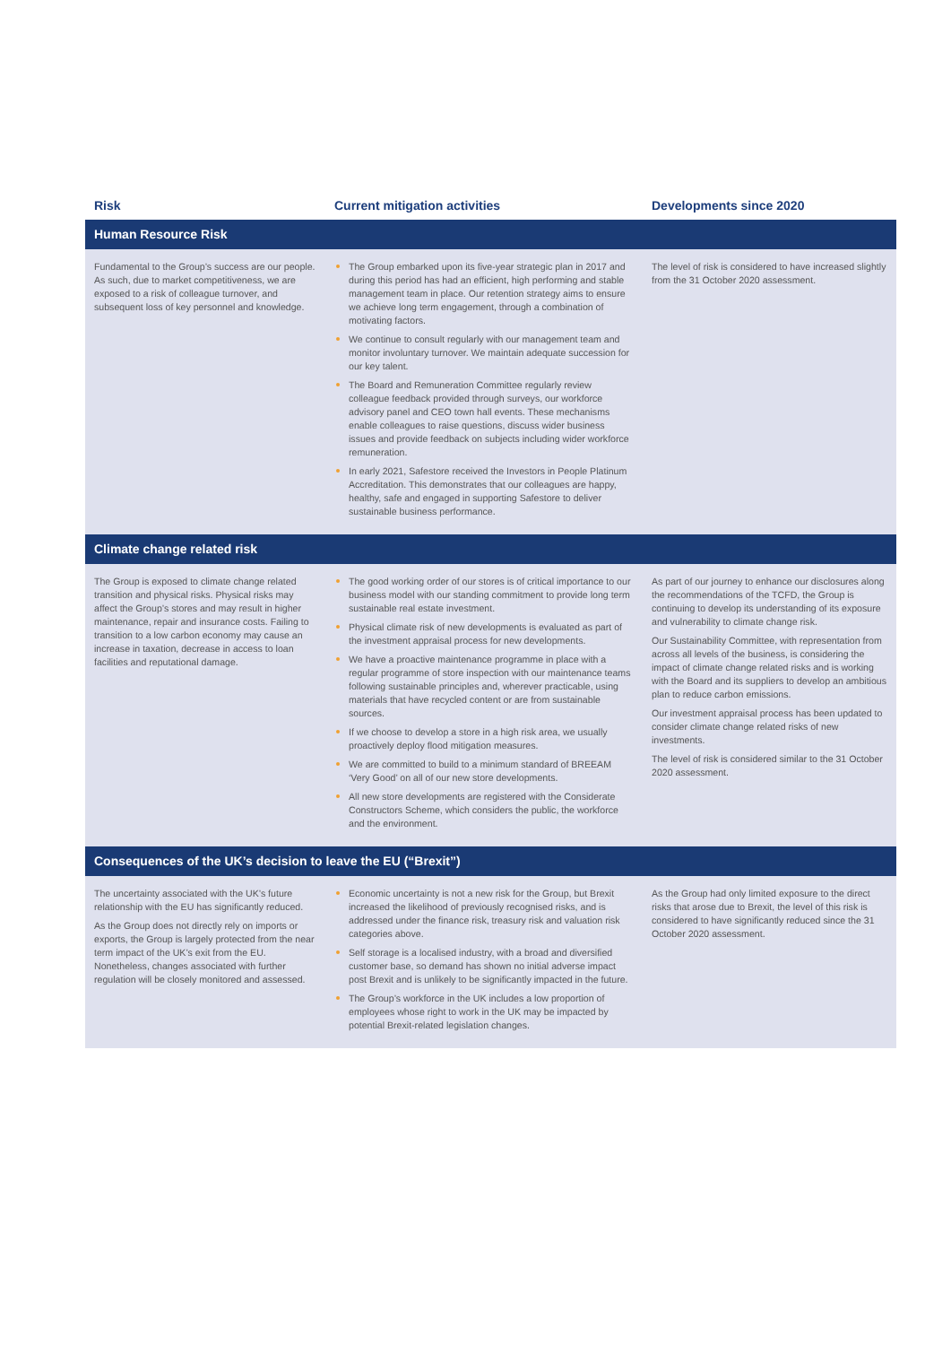| Risk | Current mitigation activities | Developments since 2020 |
| --- | --- | --- |
| Human Resource Risk | | |
| Fundamental to the Group’s success are our people. As such, due to market competitiveness, we are exposed to a risk of colleague turnover, and subsequent loss of key personnel and knowledge. | The Group embarked upon its five-year strategic plan in 2017 and during this period has had an efficient, high performing and stable management team in place. Our retention strategy aims to ensure we achieve long term engagement, through a combination of motivating factors. We continue to consult regularly with our management team and monitor involuntary turnover. We maintain adequate succession for our key talent. The Board and Remuneration Committee regularly review colleague feedback provided through surveys, our workforce advisory panel and CEO town hall events. These mechanisms enable colleagues to raise questions, discuss wider business issues and provide feedback on subjects including wider workforce remuneration. In early 2021, Safestore received the Investors in People Platinum Accreditation. This demonstrates that our colleagues are happy, healthy, safe and engaged in supporting Safestore to deliver sustainable business performance. | The level of risk is considered to have increased slightly from the 31 October 2020 assessment. |
| Climate change related risk | | |
| The Group is exposed to climate change related transition and physical risks. Physical risks may affect the Group’s stores and may result in higher maintenance, repair and insurance costs. Failing to transition to a low carbon economy may cause an increase in taxation, decrease in access to loan facilities and reputational damage. | The good working order of our stores is of critical importance to our business model with our standing commitment to provide long term sustainable real estate investment. Physical climate risk of new developments is evaluated as part of the investment appraisal process for new developments. We have a proactive maintenance programme in place with a regular programme of store inspection with our maintenance teams following sustainable principles and, wherever practicable, using materials that have recycled content or are from sustainable sources. If we choose to develop a store in a high risk area, we usually proactively deploy flood mitigation measures. We are committed to build to a minimum standard of BREEAM ‘Very Good’ on all of our new store developments. All new store developments are registered with the Considerate Constructors Scheme, which considers the public, the workforce and the environment. | As part of our journey to enhance our disclosures along the recommendations of the TCFD, the Group is continuing to develop its understanding of its exposure and vulnerability to climate change risk. Our Sustainability Committee, with representation from across all levels of the business, is considering the impact of climate change related risks and is working with the Board and its suppliers to develop an ambitious plan to reduce carbon emissions. Our investment appraisal process has been updated to consider climate change related risks of new investments. The level of risk is considered similar to the 31 October 2020 assessment. |
| Consequences of the UK’s decision to leave the EU (“Brexit”) | | |
| The uncertainty associated with the UK’s future relationship with the EU has significantly reduced. As the Group does not directly rely on imports or exports, the Group is largely protected from the near term impact of the UK’s exit from the EU. Nonetheless, changes associated with further regulation will be closely monitored and assessed. | Economic uncertainty is not a new risk for the Group, but Brexit increased the likelihood of previously recognised risks, and is addressed under the finance risk, treasury risk and valuation risk categories above. Self storage is a localised industry, with a broad and diversified customer base, so demand has shown no initial adverse impact post Brexit and is unlikely to be significantly impacted in the future. The Group’s workforce in the UK includes a low proportion of employees whose right to work in the UK may be impacted by potential Brexit-related legislation changes. | As the Group had only limited exposure to the direct risks that arose due to Brexit, the level of this risk is considered to have significantly reduced since the 31 October 2020 assessment. |